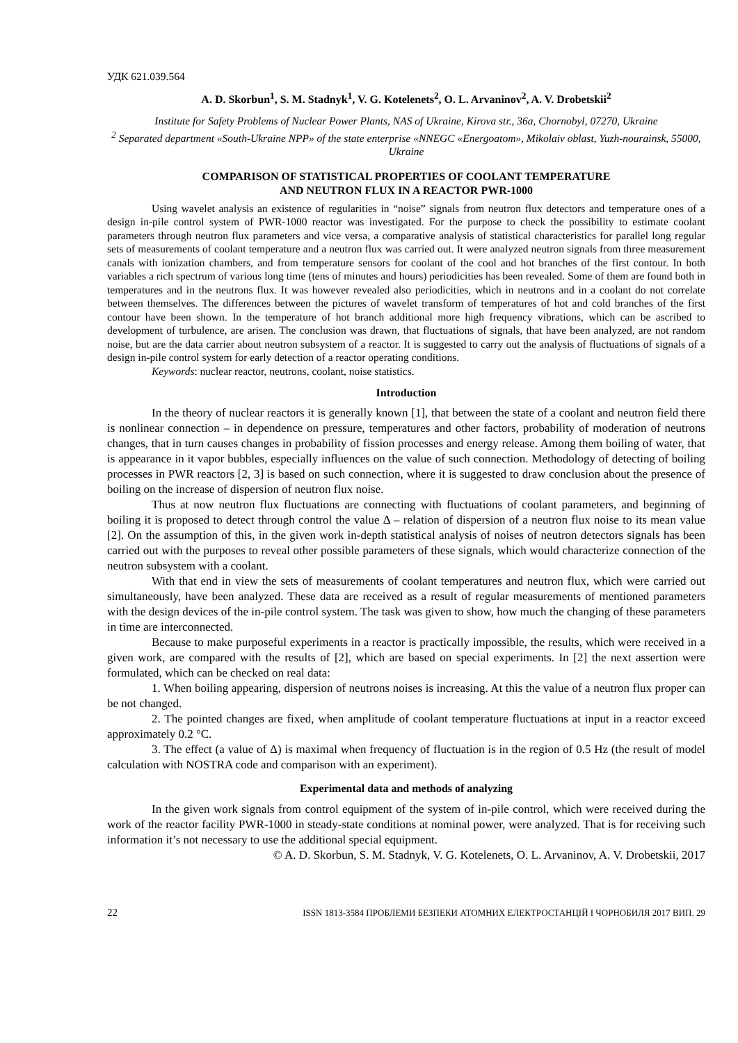УДК 621.039.564
A. D. Skorbun<sup>1</sup>, S. M. Stadnyk<sup>1</sup>, V. G. Kotelenets<sup>2</sup>, O. L. Arvaninov<sup>2</sup>, A. V. Drobetskii<sup>2</sup>
Institute for Safety Problems of Nuclear Power Plants, NAS of Ukraine, Kirova str., 36a, Chornobyl, 07270, Ukraine
<sup>2</sup> Separated department «South-Ukraine NPP» of the state enterprise «NNEGC «Energoatom», Mikolaiv oblast, Yuzh-nourainsk, 55000, Ukraine
COMPARISON OF STATISTICAL PROPERTIES OF COOLANT TEMPERATURE
AND NEUTRON FLUX IN A REACTOR PWR-1000
Using wavelet analysis an existence of regularities in “noise” signals from neutron flux detectors and temperature ones of a design in-pile control system of PWR-1000 reactor was investigated. For the purpose to check the possibility to estimate coolant parameters through neutron flux parameters and vice versa, a comparative analysis of statistical characteristics for parallel long regular sets of measurements of coolant temperature and a neutron flux was carried out. It were analyzed neutron signals from three measurement canals with ionization chambers, and from temperature sensors for coolant of the cool and hot branches of the first contour. In both variables a rich spectrum of various long time (tens of minutes and hours) periodicities has been revealed. Some of them are found both in temperatures and in the neutrons flux. It was however revealed also periodicities, which in neutrons and in a coolant do not correlate between themselves. The differences between the pictures of wavelet transform of temperatures of hot and cold branches of the first contour have been shown. In the temperature of hot branch additional more high frequency vibrations, which can be ascribed to development of turbulence, are arisen. The conclusion was drawn, that fluctuations of signals, that have been analyzed, are not random noise, but are the data carrier about neutron subsystem of a reactor. It is suggested to carry out the analysis of fluctuations of signals of a design in-pile control system for early detection of a reactor operating conditions.
Keywords: nuclear reactor, neutrons, coolant, noise statistics.
Introduction
In the theory of nuclear reactors it is generally known [1], that between the state of a coolant and neutron field there is nonlinear connection – in dependence on pressure, temperatures and other factors, probability of moderation of neutrons changes, that in turn causes changes in probability of fission processes and energy release. Among them boiling of water, that is appearance in it vapor bubbles, especially influences on the value of such connection. Methodology of detecting of boiling processes in PWR reactors [2, 3] is based on such connection, where it is suggested to draw conclusion about the presence of boiling on the increase of dispersion of neutron flux noise.
Thus at now neutron flux fluctuations are connecting with fluctuations of coolant parameters, and beginning of boiling it is proposed to detect through control the value Δ – relation of dispersion of a neutron flux noise to its mean value [2]. On the assumption of this, in the given work in-depth statistical analysis of noises of neutron detectors signals has been carried out with the purposes to reveal other possible parameters of these signals, which would characterize connection of the neutron subsystem with a coolant.
With that end in view the sets of measurements of coolant temperatures and neutron flux, which were carried out simultaneously, have been analyzed. These data are received as a result of regular measurements of mentioned parameters with the design devices of the in-pile control system. The task was given to show, how much the changing of these parameters in time are interconnected.
Because to make purposeful experiments in a reactor is practically impossible, the results, which were received in a given work, are compared with the results of [2], which are based on special experiments. In [2] the next assertion were formulated, which can be checked on real data:
1. When boiling appearing, dispersion of neutrons noises is increasing. At this the value of a neutron flux proper can be not changed.
2. The pointed changes are fixed, when amplitude of coolant temperature fluctuations at input in a reactor exceed approximately 0.2 °C.
3. The effect (a value of Δ) is maximal when frequency of fluctuation is in the region of 0.5 Hz (the result of model calculation with NOSTRA code and comparison with an experiment).
Experimental data and methods of analyzing
In the given work signals from control equipment of the system of in-pile control, which were received during the work of the reactor facility PWR-1000 in steady-state conditions at nominal power, were analyzed. That is for receiving such information it’s not necessary to use the additional special equipment.
© A. D. Skorbun, S. M. Stadnyk, V. G. Kotelenets, O. L. Arvaninov, A. V. Drobetskii, 2017
22 ISSN 1813-3584 ПРОБЛЕМИ БЕЗПЕКИ АТОМНИХ ЕЛЕКТРОСТАНЦІЙ І ЧОРНОБИЛЯ 2017 ВИП. 29